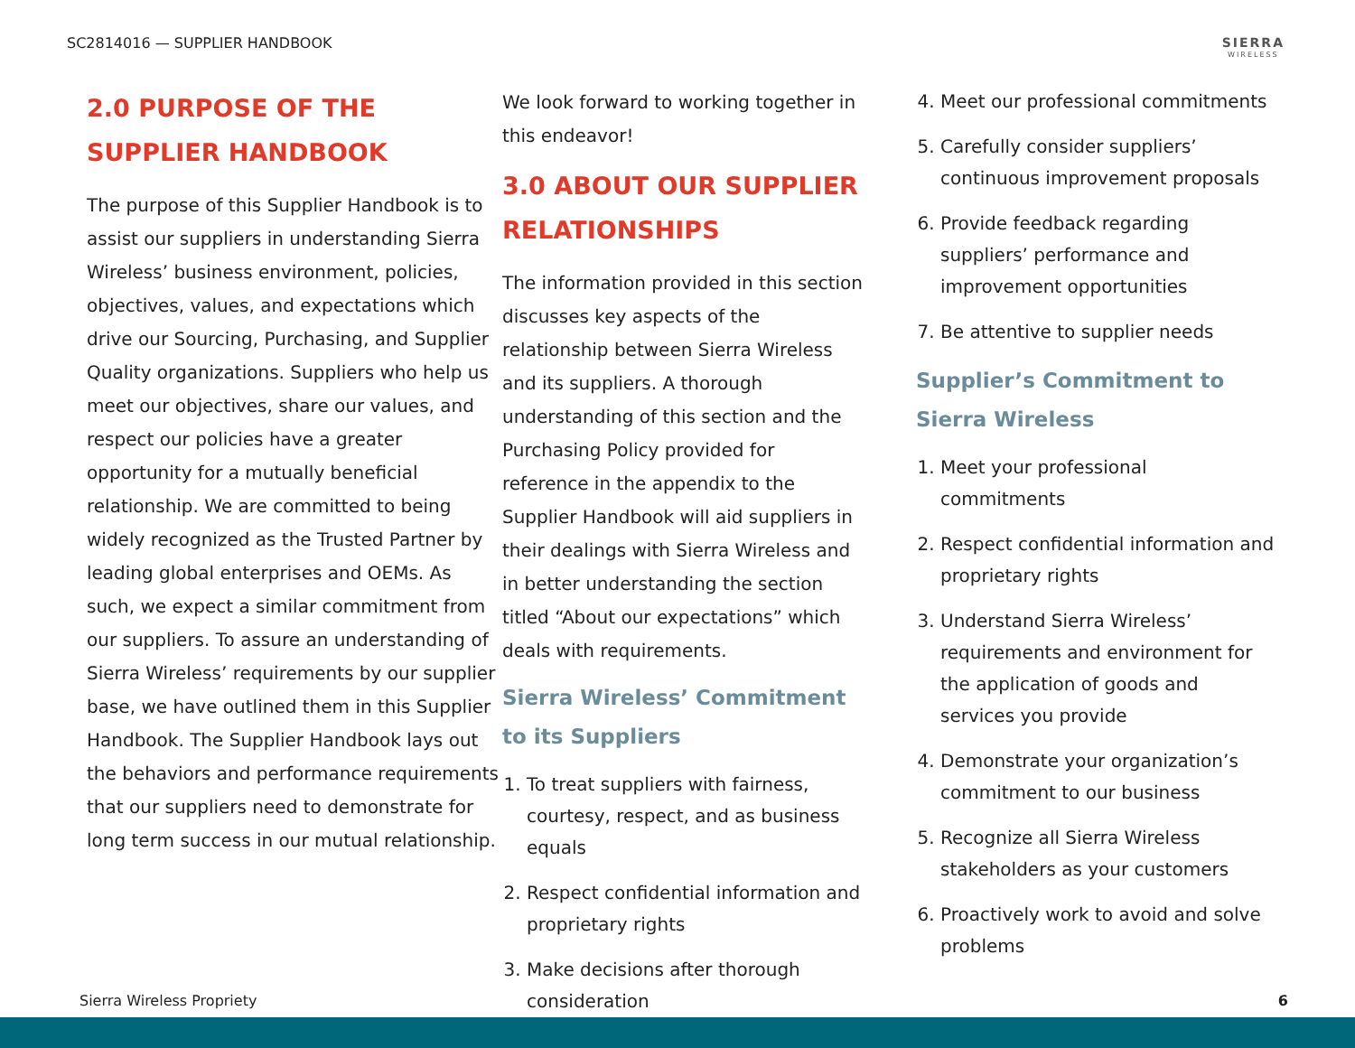SC2814016 — SUPPLIER HANDBOOK SIERRA
WIRELESS
2.0 PURPOSE OF THE SUPPLIER HANDBOOK
The purpose of this Supplier Handbook is to assist our suppliers in understanding Sierra Wireless’ business environment, policies, objectives, values, and expectations which drive our Sourcing, Purchasing, and Supplier Quality organizations. Suppliers who help us meet our objectives, share our values, and respect our policies have a greater opportunity for a mutually beneficial relationship. We are committed to being widely recognized as the Trusted Partner by leading global enterprises and OEMs. As such, we expect a similar commitment from our suppliers. To assure an understanding of Sierra Wireless’ requirements by our supplier base, we have outlined them in this Supplier Handbook. The Supplier Handbook lays out the behaviors and performance requirements that our suppliers need to demonstrate for long term success in our mutual relationship.
We look forward to working together in this endeavor!
3.0 ABOUT OUR SUPPLIER RELATIONSHIPS
The information provided in this section discusses key aspects of the relationship between Sierra Wireless and its suppliers. A thorough understanding of this section and the Purchasing Policy provided for reference in the appendix to the Supplier Handbook will aid suppliers in their dealings with Sierra Wireless and in better understanding the section titled “About our expectations” which deals with requirements.
Sierra Wireless’ Commitment to its Suppliers
1. To treat suppliers with fairness, courtesy, respect, and as business equals
2. Respect confidential information and proprietary rights
3. Make decisions after thorough consideration
4. Meet our professional commitments
5. Carefully consider suppliers’ continuous improvement proposals
6. Provide feedback regarding suppliers’ performance and improvement opportunities
7. Be attentive to supplier needs
Supplier’s Commitment to Sierra Wireless
1. Meet your professional commitments
2. Respect confidential information and proprietary rights
3. Understand Sierra Wireless’ requirements and environment for the application of goods and services you provide
4. Demonstrate your organization’s commitment to our business
5. Recognize all Sierra Wireless stakeholders as your customers
6. Proactively work to avoid and solve problems
Sierra Wireless Propriety 6